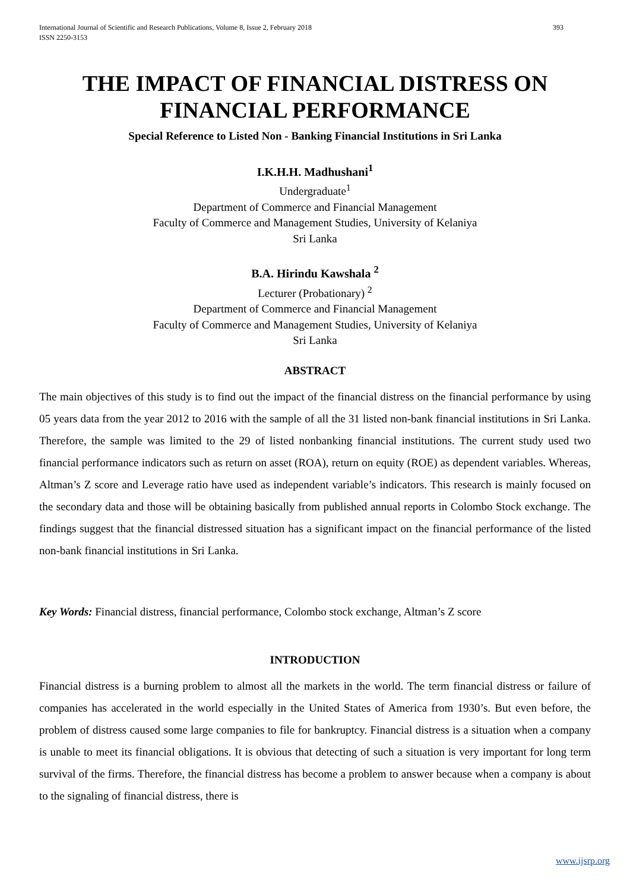International Journal of Scientific and Research Publications, Volume 8, Issue 2, February 2018
ISSN 2250-3153
393
THE IMPACT OF FINANCIAL DISTRESS ON FINANCIAL PERFORMANCE
Special Reference to Listed Non - Banking Financial Institutions in Sri Lanka
I.K.H.H. Madhushani<sup>1</sup>
Undergraduate<sup>1</sup>
Department of Commerce and Financial Management
Faculty of Commerce and Management Studies, University of Kelaniya
Sri Lanka
B.A. Hirindu Kawshala <sup>2</sup>
Lecturer (Probationary) <sup>2</sup>
Department of Commerce and Financial Management
Faculty of Commerce and Management Studies, University of Kelaniya
Sri Lanka
ABSTRACT
The main objectives of this study is to find out the impact of the financial distress on the financial performance by using 05 years data from the year 2012 to 2016 with the sample of all the 31 listed non-bank financial institutions in Sri Lanka. Therefore, the sample was limited to the 29 of listed nonbanking financial institutions. The current study used two financial performance indicators such as return on asset (ROA), return on equity (ROE) as dependent variables. Whereas, Altman’s Z score and Leverage ratio have used as independent variable’s indicators. This research is mainly focused on the secondary data and those will be obtaining basically from published annual reports in Colombo Stock exchange. The findings suggest that the financial distressed situation has a significant impact on the financial performance of the listed non-bank financial institutions in Sri Lanka.
Key Words: Financial distress, financial performance, Colombo stock exchange, Altman’s Z score
INTRODUCTION
Financial distress is a burning problem to almost all the markets in the world. The term financial distress or failure of companies has accelerated in the world especially in the United States of America from 1930’s. But even before, the problem of distress caused some large companies to file for bankruptcy. Financial distress is a situation when a company is unable to meet its financial obligations. It is obvious that detecting of such a situation is very important for long term survival of the firms. Therefore, the financial distress has become a problem to answer because when a company is about to the signaling of financial distress, there is
www.ijsrp.org